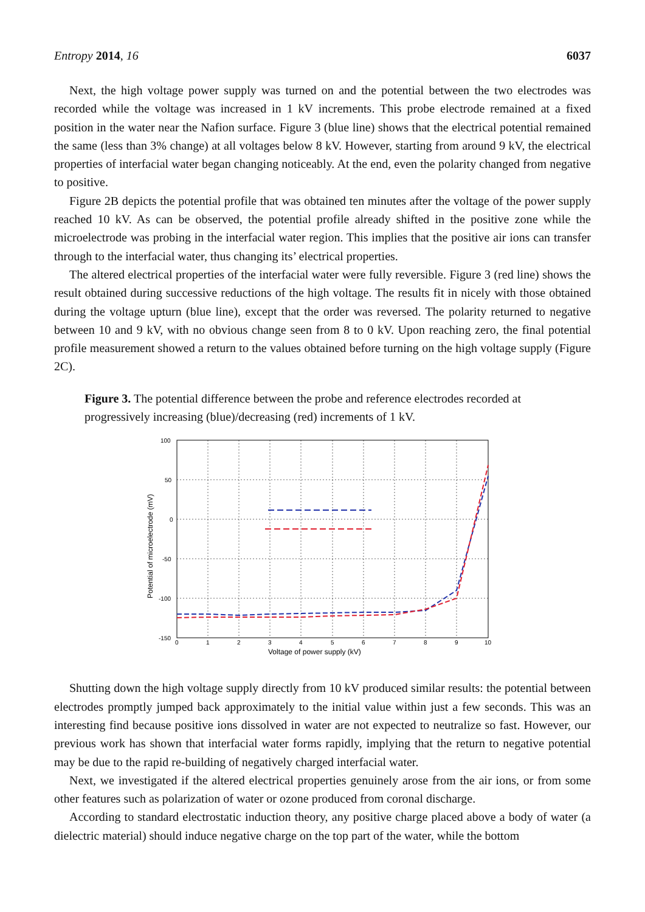Entropy 2014, 16 6037
Next, the high voltage power supply was turned on and the potential between the two electrodes was recorded while the voltage was increased in 1 kV increments. This probe electrode remained at a fixed position in the water near the Nafion surface. Figure 3 (blue line) shows that the electrical potential remained the same (less than 3% change) at all voltages below 8 kV. However, starting from around 9 kV, the electrical properties of interfacial water began changing noticeably. At the end, even the polarity changed from negative to positive.
Figure 2B depicts the potential profile that was obtained ten minutes after the voltage of the power supply reached 10 kV. As can be observed, the potential profile already shifted in the positive zone while the microelectrode was probing in the interfacial water region. This implies that the positive air ions can transfer through to the interfacial water, thus changing its’ electrical properties.
The altered electrical properties of the interfacial water were fully reversible. Figure 3 (red line) shows the result obtained during successive reductions of the high voltage. The results fit in nicely with those obtained during the voltage upturn (blue line), except that the order was reversed. The polarity returned to negative between 10 and 9 kV, with no obvious change seen from 8 to 0 kV. Upon reaching zero, the final potential profile measurement showed a return to the values obtained before turning on the high voltage supply (Figure 2C).
Figure 3. The potential difference between the probe and reference electrodes recorded at progressively increasing (blue)/decreasing (red) increments of 1 kV.
100
50
0
-50
-100
-150
0
1
2
3
4
5
6
7
8
9
10
Voltage of power supply (kV)
Potential of microelectrode (mV)
Shutting down the high voltage supply directly from 10 kV produced similar results: the potential between electrodes promptly jumped back approximately to the initial value within just a few seconds. This was an interesting find because positive ions dissolved in water are not expected to neutralize so fast. However, our previous work has shown that interfacial water forms rapidly, implying that the return to negative potential may be due to the rapid re-building of negatively charged interfacial water.
Next, we investigated if the altered electrical properties genuinely arose from the air ions, or from some other features such as polarization of water or ozone produced from coronal discharge.
According to standard electrostatic induction theory, any positive charge placed above a body of water (a dielectric material) should induce negative charge on the top part of the water, while the bottom